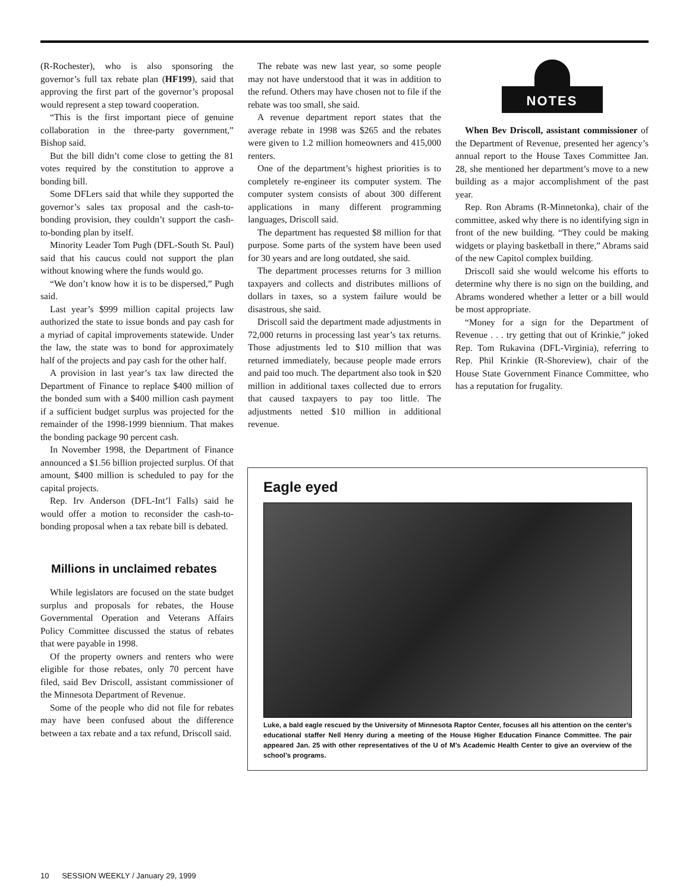(R-Rochester), who is also sponsoring the governor’s full tax rebate plan (HF199), said that approving the first part of the governor’s proposal would represent a step toward cooperation.
“This is the first important piece of genuine collaboration in the three-party government,” Bishop said.
But the bill didn’t come close to getting the 81 votes required by the constitution to approve a bonding bill.
Some DFLers said that while they supported the governor’s sales tax proposal and the cash-to-bonding provision, they couldn’t support the cash-to-bonding plan by itself.
Minority Leader Tom Pugh (DFL-South St. Paul) said that his caucus could not support the plan without knowing where the funds would go.
“We don’t know how it is to be dispersed,” Pugh said.
Last year’s $999 million capital projects law authorized the state to issue bonds and pay cash for a myriad of capital improvements statewide. Under the law, the state was to bond for approximately half of the projects and pay cash for the other half.
A provision in last year’s tax law directed the Department of Finance to replace $400 million of the bonded sum with a $400 million cash payment if a sufficient budget surplus was projected for the remainder of the 1998-1999 biennium. That makes the bonding package 90 percent cash.
In November 1998, the Department of Finance announced a $1.56 billion projected surplus. Of that amount, $400 million is scheduled to pay for the capital projects.
Rep. Irv Anderson (DFL-Int’l Falls) said he would offer a motion to reconsider the cash-to-bonding proposal when a tax rebate bill is debated.
Millions in unclaimed rebates
While legislators are focused on the state budget surplus and proposals for rebates, the House Governmental Operation and Veterans Affairs Policy Committee discussed the status of rebates that were payable in 1998.
Of the property owners and renters who were eligible for those rebates, only 70 percent have filed, said Bev Driscoll, assistant commissioner of the Minnesota Department of Revenue.
Some of the people who did not file for rebates may have been confused about the difference between a tax rebate and a tax refund, Driscoll said.
The rebate was new last year, so some people may not have understood that it was in addition to the refund. Others may have chosen not to file if the rebate was too small, she said.
A revenue department report states that the average rebate in 1998 was $265 and the rebates were given to 1.2 million homeowners and 415,000 renters.
One of the department’s highest priorities is to completely re-engineer its computer system. The computer system consists of about 300 different applications in many different programming languages, Driscoll said.
The department has requested $8 million for that purpose. Some parts of the system have been used for 30 years and are long outdated, she said.
The department processes returns for 3 million taxpayers and collects and distributes millions of dollars in taxes, so a system failure would be disastrous, she said.
Driscoll said the department made adjustments in 72,000 returns in processing last year’s tax returns. Those adjustments led to $10 million that was returned immediately, because people made errors and paid too much. The department also took in $20 million in additional taxes collected due to errors that caused taxpayers to pay too little. The adjustments netted $10 million in additional revenue.
NOTES
When Bev Driscoll, assistant commissioner of the Department of Revenue, presented her agency’s annual report to the House Taxes Committee Jan. 28, she mentioned her department’s move to a new building as a major accomplishment of the past year.
Rep. Ron Abrams (R-Minnetonka), chair of the committee, asked why there is no identifying sign in front of the new building. “They could be making widgets or playing basketball in there,” Abrams said of the new Capitol complex building.
Driscoll said she would welcome his efforts to determine why there is no sign on the building, and Abrams wondered whether a letter or a bill would be most appropriate.
“Money for a sign for the Department of Revenue . . . try getting that out of Krinkie,” joked Rep. Tom Rukavina (DFL-Virginia), referring to Rep. Phil Krinkie (R-Shoreview), chair of the House State Government Finance Committee, who has a reputation for frugality.
Eagle eyed
Luke, a bald eagle rescued by the University of Minnesota Raptor Center, focuses all his attention on the center’s educational staffer Nell Henry during a meeting of the House Higher Education Finance Committee. The pair appeared Jan. 25 with other representatives of the U of M’s Academic Health Center to give an overview of the school’s programs.
10 SESSION WEEKLY / January 29, 1999